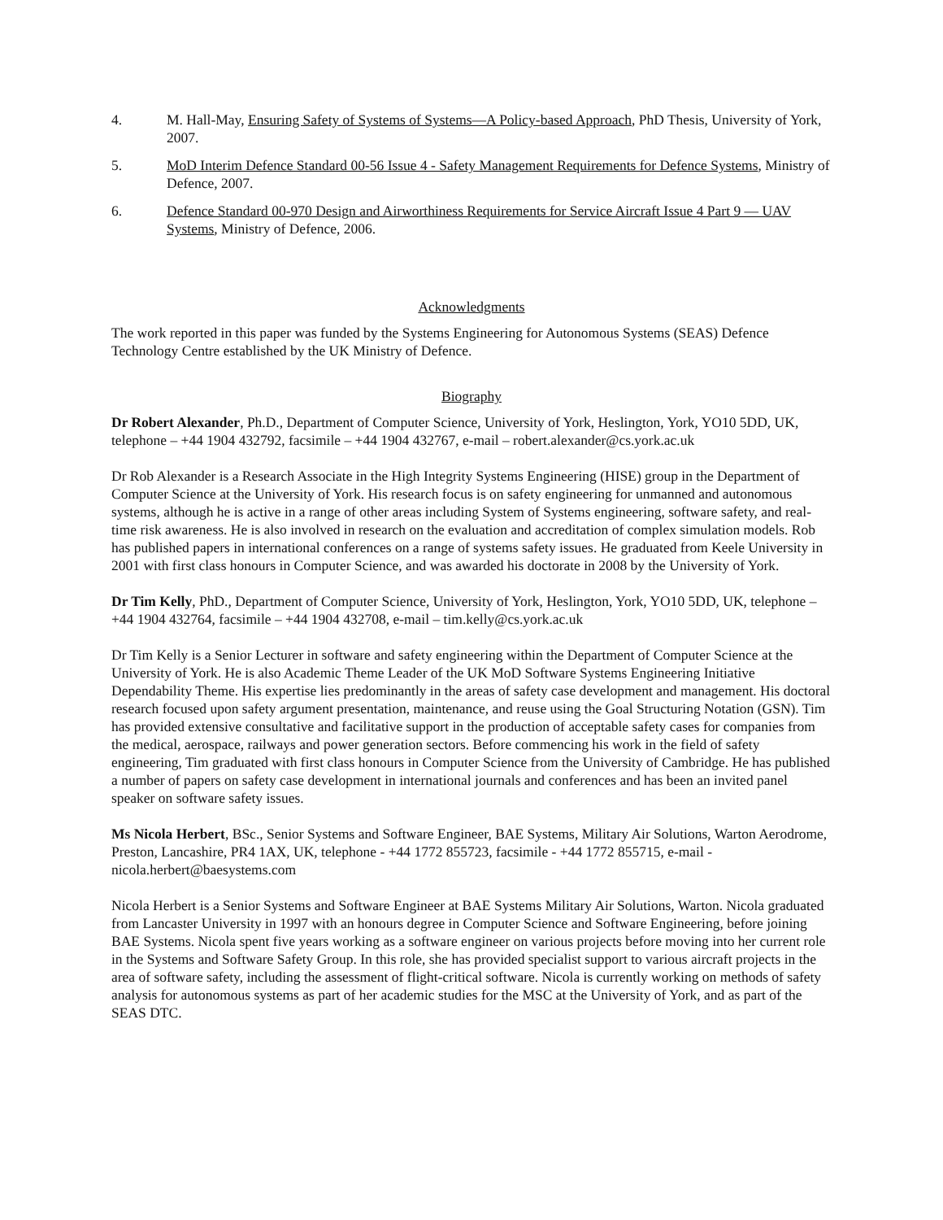4. M. Hall-May, Ensuring Safety of Systems of Systems—A Policy-based Approach, PhD Thesis, University of York, 2007.
5. MoD Interim Defence Standard 00-56 Issue 4 - Safety Management Requirements for Defence Systems, Ministry of Defence, 2007.
6. Defence Standard 00-970 Design and Airworthiness Requirements for Service Aircraft Issue 4 Part 9 — UAV Systems, Ministry of Defence, 2006.
Acknowledgments
The work reported in this paper was funded by the Systems Engineering for Autonomous Systems (SEAS) Defence Technology Centre established by the UK Ministry of Defence.
Biography
Dr Robert Alexander, Ph.D., Department of Computer Science, University of York, Heslington, York, YO10 5DD, UK, telephone – +44 1904 432792, facsimile – +44 1904 432767, e-mail – robert.alexander@cs.york.ac.uk
Dr Rob Alexander is a Research Associate in the High Integrity Systems Engineering (HISE) group in the Department of Computer Science at the University of York. His research focus is on safety engineering for unmanned and autonomous systems, although he is active in a range of other areas including System of Systems engineering, software safety, and real-time risk awareness. He is also involved in research on the evaluation and accreditation of complex simulation models. Rob has published papers in international conferences on a range of systems safety issues. He graduated from Keele University in 2001 with first class honours in Computer Science, and was awarded his doctorate in 2008 by the University of York.
Dr Tim Kelly, PhD., Department of Computer Science, University of York, Heslington, York, YO10 5DD, UK, telephone – +44 1904 432764, facsimile – +44 1904 432708, e-mail – tim.kelly@cs.york.ac.uk
Dr Tim Kelly is a Senior Lecturer in software and safety engineering within the Department of Computer Science at the University of York. He is also Academic Theme Leader of the UK MoD Software Systems Engineering Initiative Dependability Theme. His expertise lies predominantly in the areas of safety case development and management. His doctoral research focused upon safety argument presentation, maintenance, and reuse using the Goal Structuring Notation (GSN). Tim has provided extensive consultative and facilitative support in the production of acceptable safety cases for companies from the medical, aerospace, railways and power generation sectors. Before commencing his work in the field of safety engineering, Tim graduated with first class honours in Computer Science from the University of Cambridge. He has published a number of papers on safety case development in international journals and conferences and has been an invited panel speaker on software safety issues.
Ms Nicola Herbert, BSc., Senior Systems and Software Engineer, BAE Systems, Military Air Solutions, Warton Aerodrome, Preston, Lancashire, PR4 1AX, UK, telephone - +44 1772 855723, facsimile - +44 1772 855715, e-mail - nicola.herbert@baesystems.com
Nicola Herbert is a Senior Systems and Software Engineer at BAE Systems Military Air Solutions, Warton. Nicola graduated from Lancaster University in 1997 with an honours degree in Computer Science and Software Engineering, before joining BAE Systems. Nicola spent five years working as a software engineer on various projects before moving into her current role in the Systems and Software Safety Group. In this role, she has provided specialist support to various aircraft projects in the area of software safety, including the assessment of flight-critical software. Nicola is currently working on methods of safety analysis for autonomous systems as part of her academic studies for the MSC at the University of York, and as part of the SEAS DTC.